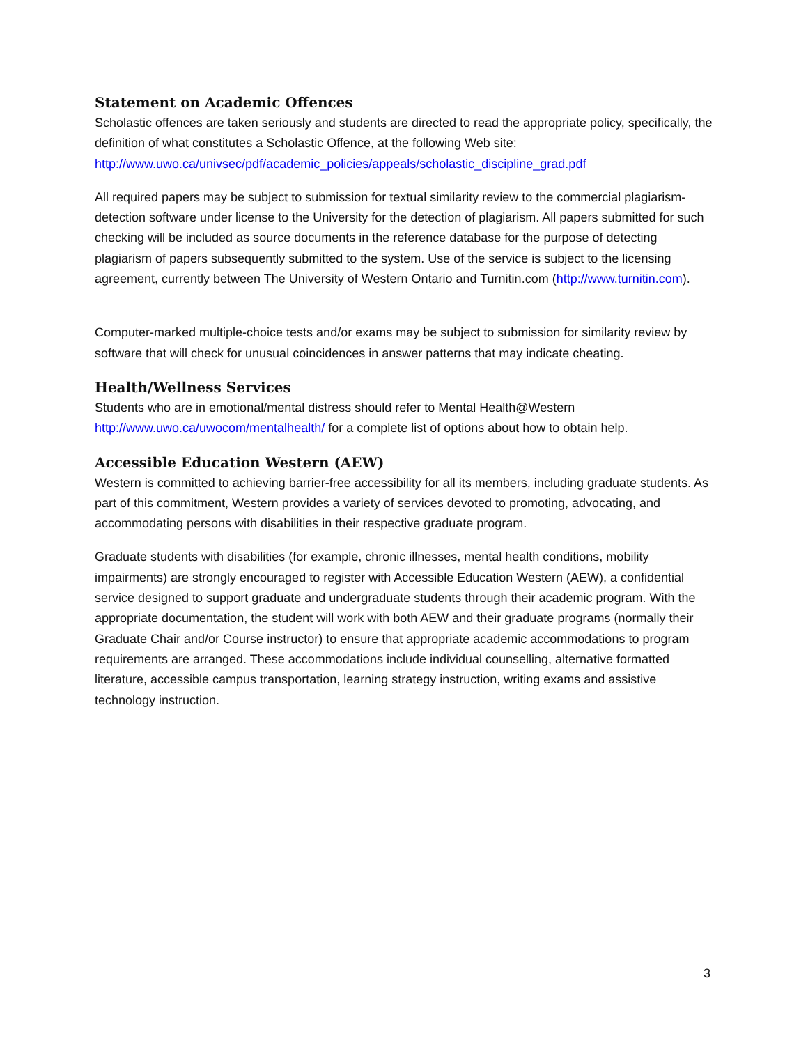Statement on Academic Offences
Scholastic offences are taken seriously and students are directed to read the appropriate policy, specifically, the definition of what constitutes a Scholastic Offence, at the following Web site: http://www.uwo.ca/univsec/pdf/academic_policies/appeals/scholastic_discipline_grad.pdf
All required papers may be subject to submission for textual similarity review to the commercial plagiarism-detection software under license to the University for the detection of plagiarism. All papers submitted for such checking will be included as source documents in the reference database for the purpose of detecting plagiarism of papers subsequently submitted to the system. Use of the service is subject to the licensing agreement, currently between The University of Western Ontario and Turnitin.com (http://www.turnitin.com).
Computer-marked multiple-choice tests and/or exams may be subject to submission for similarity review by software that will check for unusual coincidences in answer patterns that may indicate cheating.
Health/Wellness Services
Students who are in emotional/mental distress should refer to Mental Health@Western http://www.uwo.ca/uwocom/mentalhealth/ for a complete list of options about how to obtain help.
Accessible Education Western (AEW)
Western is committed to achieving barrier-free accessibility for all its members, including graduate students. As part of this commitment, Western provides a variety of services devoted to promoting, advocating, and accommodating persons with disabilities in their respective graduate program.
Graduate students with disabilities (for example, chronic illnesses, mental health conditions, mobility impairments) are strongly encouraged to register with Accessible Education Western (AEW), a confidential service designed to support graduate and undergraduate students through their academic program. With the appropriate documentation, the student will work with both AEW and their graduate programs (normally their Graduate Chair and/or Course instructor) to ensure that appropriate academic accommodations to program requirements are arranged. These accommodations include individual counselling, alternative formatted literature, accessible campus transportation, learning strategy instruction, writing exams and assistive technology instruction.
3